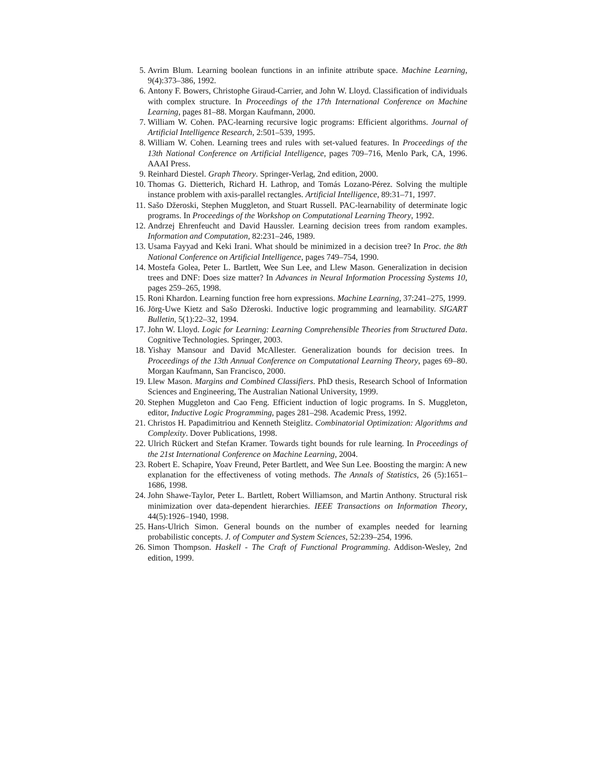5. Avrim Blum. Learning boolean functions in an infinite attribute space. Machine Learning, 9(4):373–386, 1992.
6. Antony F. Bowers, Christophe Giraud-Carrier, and John W. Lloyd. Classification of individuals with complex structure. In Proceedings of the 17th International Conference on Machine Learning, pages 81–88. Morgan Kaufmann, 2000.
7. William W. Cohen. PAC-learning recursive logic programs: Efficient algorithms. Journal of Artificial Intelligence Research, 2:501–539, 1995.
8. William W. Cohen. Learning trees and rules with set-valued features. In Proceedings of the 13th National Conference on Artificial Intelligence, pages 709–716, Menlo Park, CA, 1996. AAAI Press.
9. Reinhard Diestel. Graph Theory. Springer-Verlag, 2nd edition, 2000.
10. Thomas G. Dietterich, Richard H. Lathrop, and Tomás Lozano-Pérez. Solving the multiple instance problem with axis-parallel rectangles. Artificial Intelligence, 89:31–71, 1997.
11. Sašo Džeroski, Stephen Muggleton, and Stuart Russell. PAC-learnability of determinate logic programs. In Proceedings of the Workshop on Computational Learning Theory, 1992.
12. Andrzej Ehrenfeucht and David Haussler. Learning decision trees from random examples. Information and Computation, 82:231–246, 1989.
13. Usama Fayyad and Keki Irani. What should be minimized in a decision tree? In Proc. the 8th National Conference on Artificial Intelligence, pages 749–754, 1990.
14. Mostefa Golea, Peter L. Bartlett, Wee Sun Lee, and Llew Mason. Generalization in decision trees and DNF: Does size matter? In Advances in Neural Information Processing Systems 10, pages 259–265, 1998.
15. Roni Khardon. Learning function free horn expressions. Machine Learning, 37:241–275, 1999.
16. Jörg-Uwe Kietz and Sašo Džeroski. Inductive logic programming and learnability. SIGART Bulletin, 5(1):22–32, 1994.
17. John W. Lloyd. Logic for Learning: Learning Comprehensible Theories from Structured Data. Cognitive Technologies. Springer, 2003.
18. Yishay Mansour and David McAllester. Generalization bounds for decision trees. In Proceedings of the 13th Annual Conference on Computational Learning Theory, pages 69–80. Morgan Kaufmann, San Francisco, 2000.
19. Llew Mason. Margins and Combined Classifiers. PhD thesis, Research School of Information Sciences and Engineering, The Australian National University, 1999.
20. Stephen Muggleton and Cao Feng. Efficient induction of logic programs. In S. Muggleton, editor, Inductive Logic Programming, pages 281–298. Academic Press, 1992.
21. Christos H. Papadimitriou and Kenneth Steiglitz. Combinatorial Optimization: Algorithms and Complexity. Dover Publications, 1998.
22. Ulrich Rückert and Stefan Kramer. Towards tight bounds for rule learning. In Proceedings of the 21st International Conference on Machine Learning, 2004.
23. Robert E. Schapire, Yoav Freund, Peter Bartlett, and Wee Sun Lee. Boosting the margin: A new explanation for the effectiveness of voting methods. The Annals of Statistics, 26 (5):1651–1686, 1998.
24. John Shawe-Taylor, Peter L. Bartlett, Robert Williamson, and Martin Anthony. Structural risk minimization over data-dependent hierarchies. IEEE Transactions on Information Theory, 44(5):1926–1940, 1998.
25. Hans-Ulrich Simon. General bounds on the number of examples needed for learning probabilistic concepts. J. of Computer and System Sciences, 52:239–254, 1996.
26. Simon Thompson. Haskell - The Craft of Functional Programming. Addison-Wesley, 2nd edition, 1999.